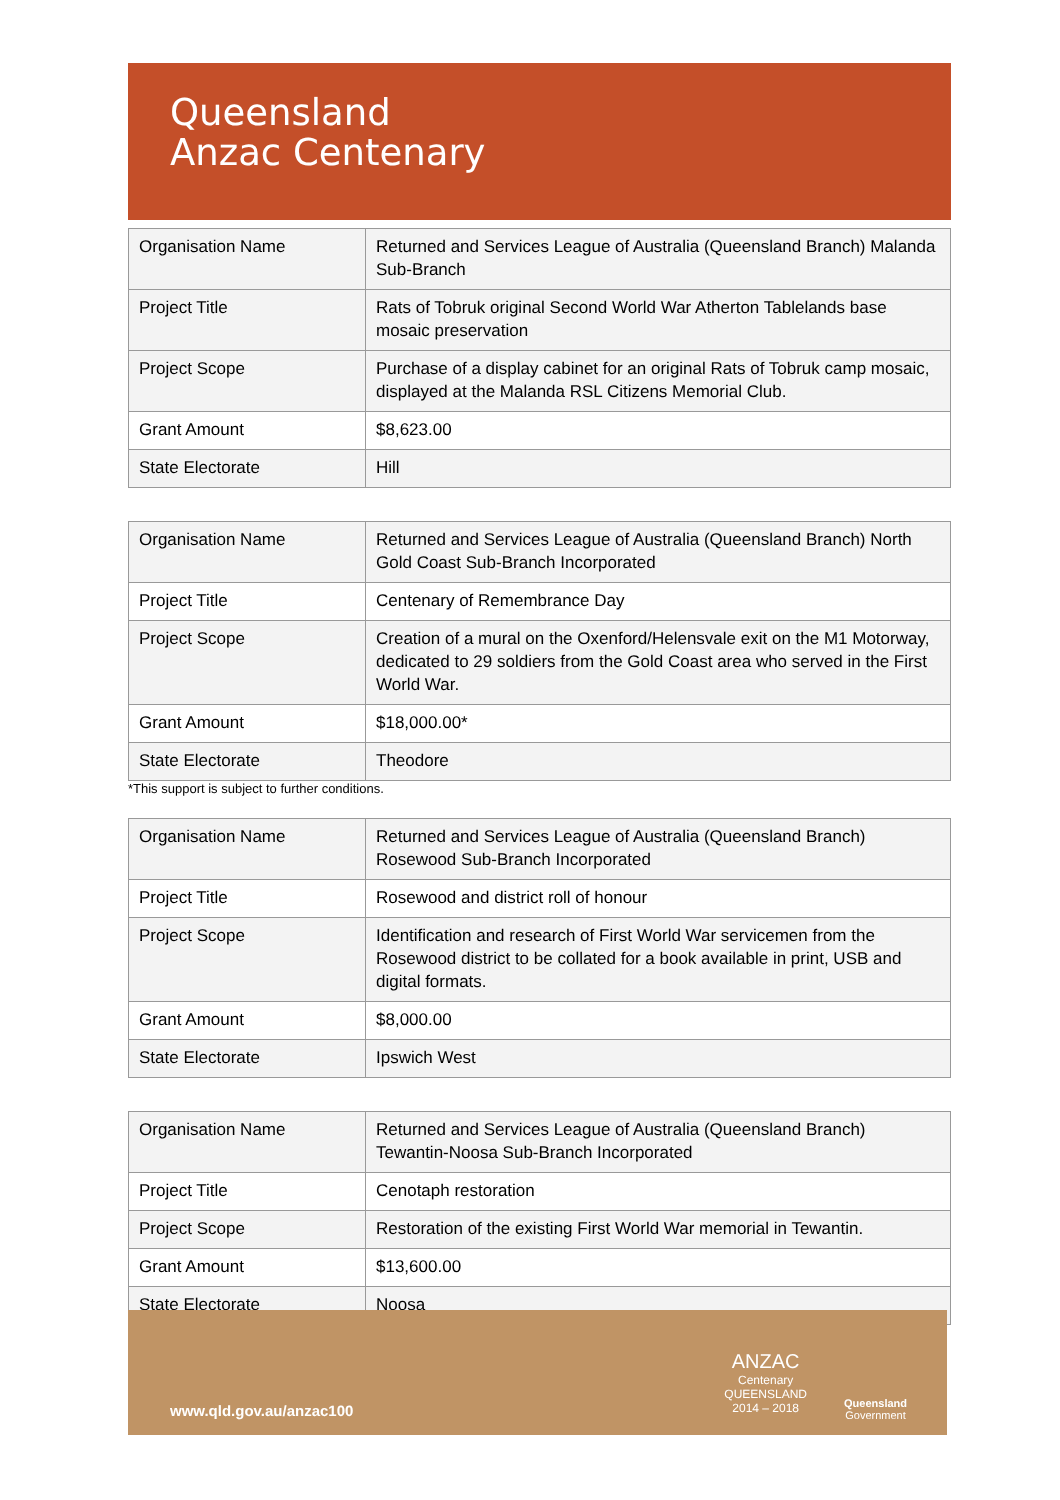Queensland
Anzac Centenary
| Organisation Name | Returned and Services League of Australia (Queensland Branch) Malanda Sub-Branch |
| Project Title | Rats of Tobruk original Second World War Atherton Tablelands base mosaic preservation |
| Project Scope | Purchase of a display cabinet for an original Rats of Tobruk camp mosaic, displayed at the Malanda RSL Citizens Memorial Club. |
| Grant Amount | $8,623.00 |
| State Electorate | Hill |
| Organisation Name | Returned and Services League of Australia (Queensland Branch) North Gold Coast Sub-Branch Incorporated |
| Project Title | Centenary of Remembrance Day |
| Project Scope | Creation of a mural on the Oxenford/Helensvale exit on the M1 Motorway, dedicated to 29 soldiers from the Gold Coast area who served in the First World War. |
| Grant Amount | $18,000.00* |
| State Electorate | Theodore |
*This support is subject to further conditions.
| Organisation Name | Returned and Services League of Australia (Queensland Branch) Rosewood Sub-Branch Incorporated |
| Project Title | Rosewood and district roll of honour |
| Project Scope | Identification and research of First World War servicemen from the Rosewood district to be collated for a book available in print, USB and digital formats. |
| Grant Amount | $8,000.00 |
| State Electorate | Ipswich West |
| Organisation Name | Returned and Services League of Australia (Queensland Branch) Tewantin-Noosa Sub-Branch Incorporated |
| Project Title | Cenotaph restoration |
| Project Scope | Restoration of the existing First World War memorial in Tewantin. |
| Grant Amount | $13,600.00 |
| State Electorate | Noosa |
www.qld.gov.au/anzac100
ANZAC
Centenary
QUEENSLAND
2014 – 2018
Queensland
Government